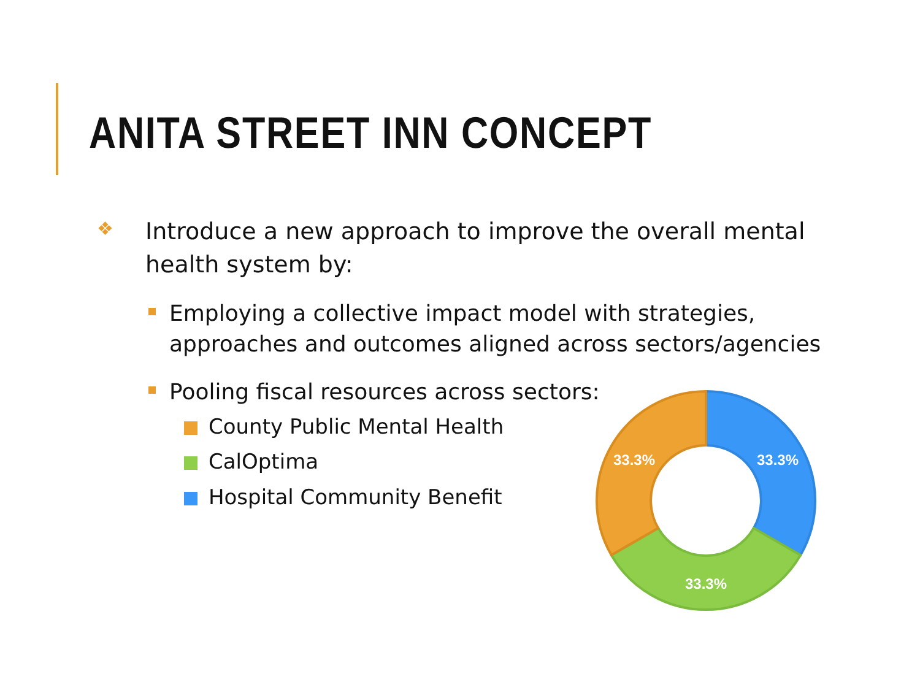ANITA STREET INN CONCEPT
❖
Introduce a new approach to improve the overall mental health system by:
Employing a collective impact model with strategies, approaches and outcomes aligned across sectors/agencies
Pooling fiscal resources across sectors:
County Public Mental Health
CalOptima
Hospital Community Benefit
33.3%
33.3%
33.3%